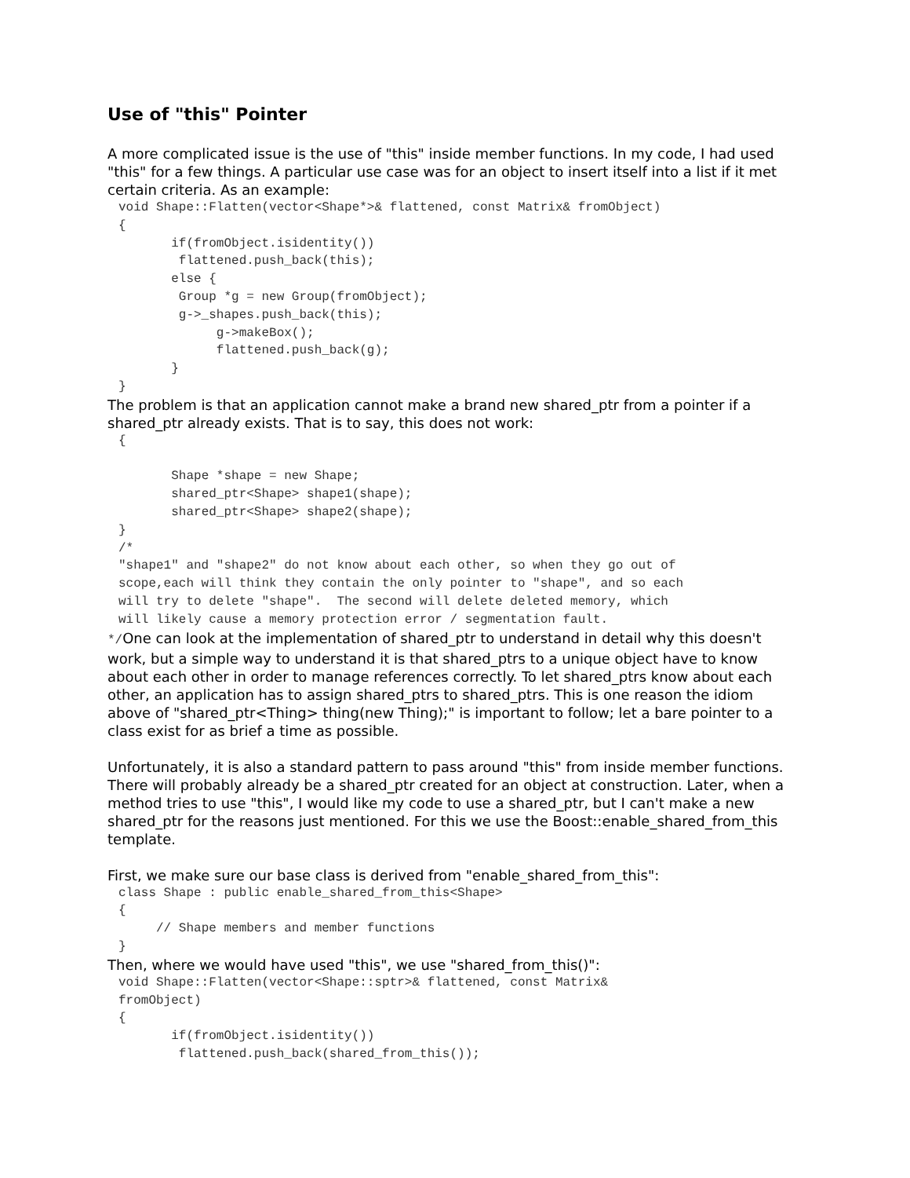Use of "this" Pointer
A more complicated issue is the use of "this" inside member functions. In my code, I had used "this" for a few things. A particular use case was for an object to insert itself into a list if it met certain criteria. As an example:
void Shape::Flatten(vector<Shape*>& flattened, const Matrix& fromObject)
{
       if(fromObject.isidentity())
        flattened.push_back(this);
       else {
        Group *g = new Group(fromObject);
        g->_shapes.push_back(this);
             g->makeBox();
             flattened.push_back(g);
       }
}
The problem is that an application cannot make a brand new shared_ptr from a pointer if a shared_ptr already exists. That is to say, this does not work:
{

       Shape *shape = new Shape;
       shared_ptr<Shape> shape1(shape);
       shared_ptr<Shape> shape2(shape);
}
/*
"shape1" and "shape2" do not know about each other, so when they go out of
scope,each will think they contain the only pointer to "shape", and so each
will try to delete "shape".  The second will delete deleted memory, which
will likely cause a memory protection error / segmentation fault.
*/One can look at the implementation of shared_ptr to understand in detail why this doesn't work, but a simple way to understand it is that shared_ptrs to a unique object have to know about each other in order to manage references correctly. To let shared_ptrs know about each other, an application has to assign shared_ptrs to shared_ptrs. This is one reason the idiom above of "shared_ptr<Thing> thing(new Thing);" is important to follow; let a bare pointer to a class exist for as brief a time as possible.
Unfortunately, it is also a standard pattern to pass around "this" from inside member functions. There will probably already be a shared_ptr created for an object at construction. Later, when a method tries to use "this", I would like my code to use a shared_ptr, but I can't make a new shared_ptr for the reasons just mentioned. For this we use the Boost::enable_shared_from_this template.
First, we make sure our base class is derived from "enable_shared_from_this":
class Shape : public enable_shared_from_this<Shape>
{
     // Shape members and member functions
}
Then, where we would have used "this", we use "shared_from_this()":
void Shape::Flatten(vector<Shape::sptr>& flattened, const Matrix&
fromObject)
{
       if(fromObject.isidentity())
        flattened.push_back(shared_from_this());